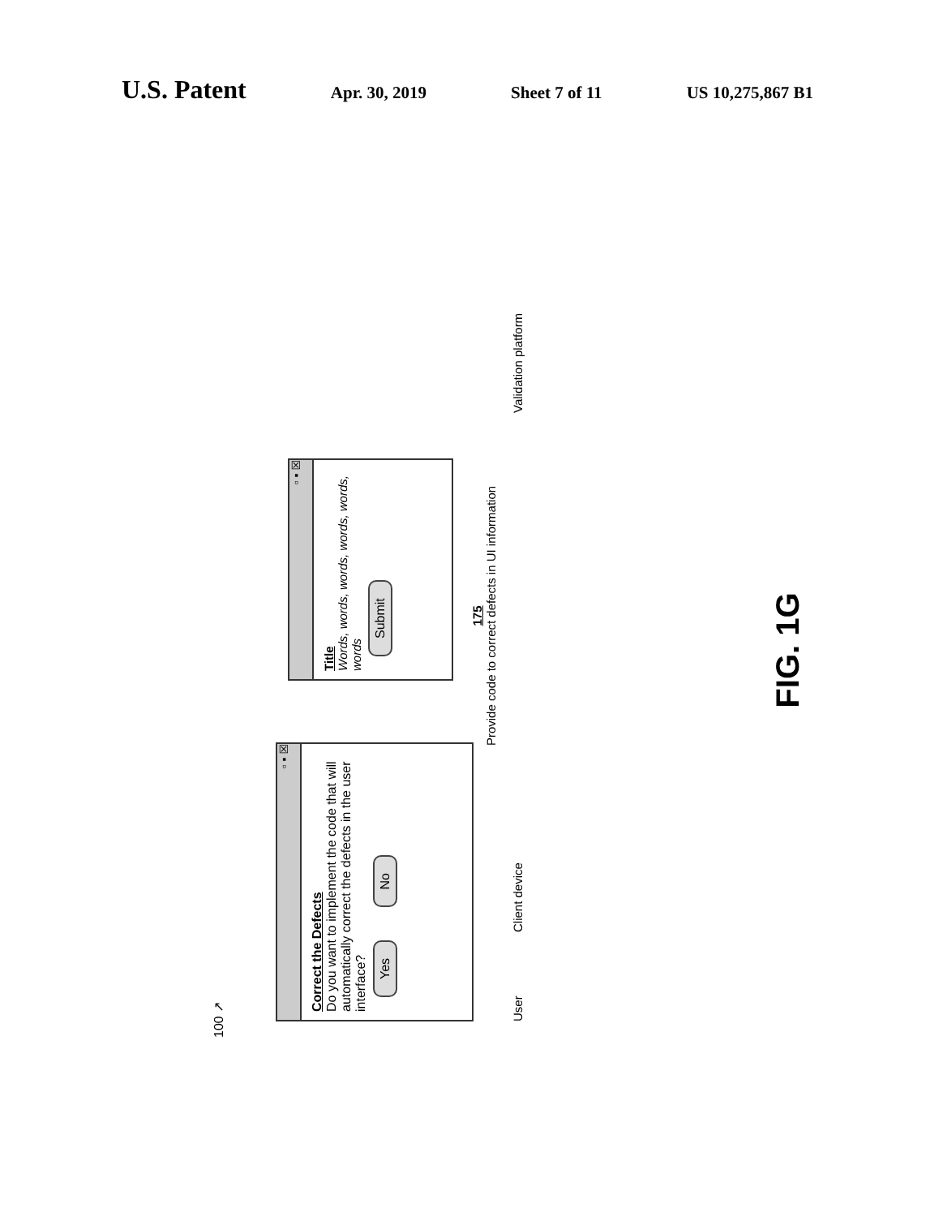U.S. Patent
Apr. 30, 2019 Sheet 7 of 11 US 10,275,867 B1
100 ↗
▫ ▪ ☒
Correct the Defects
Do you want to implement the code that will automatically correct the defects in the user interface?
Yes No
▫ ▪ ☒
Title
Words, words, words, words, words, words
Submit
User Client device
175
Provide code to correct defects in UI information
Validation platform
FIG. 1G